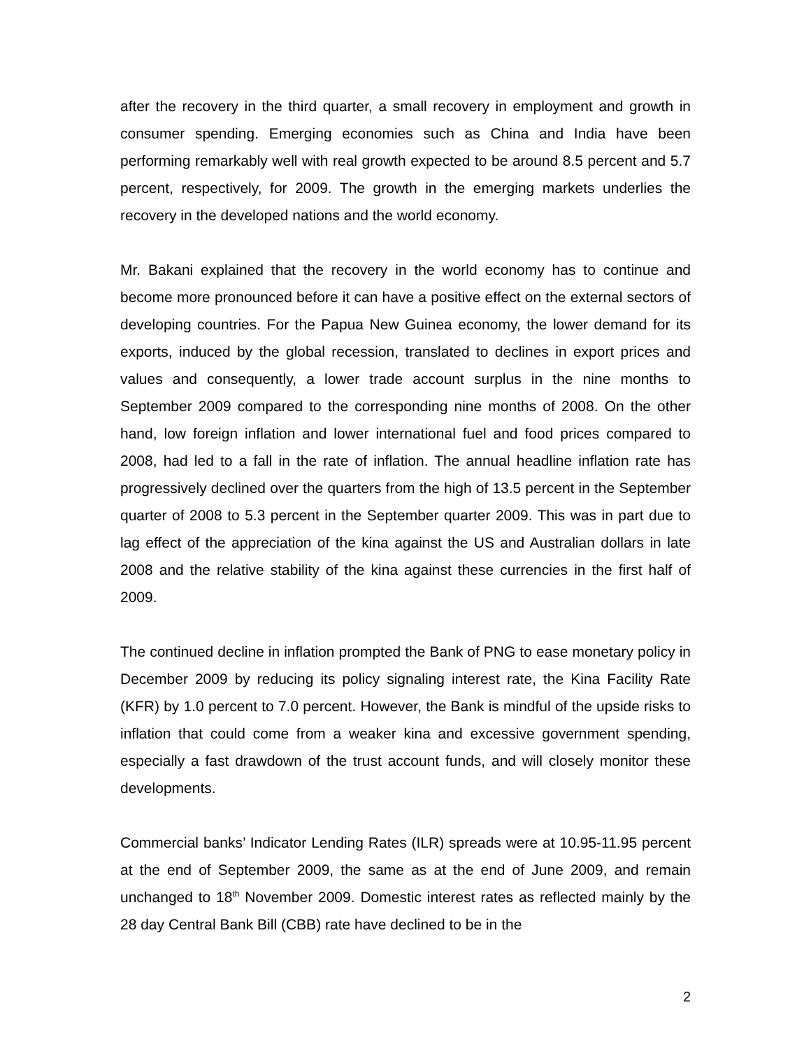after the recovery in the third quarter, a small recovery in employment and growth in consumer spending. Emerging economies such as China and India have been performing remarkably well with real growth expected to be around 8.5 percent and 5.7 percent, respectively, for 2009. The growth in the emerging markets underlies the recovery in the developed nations and the world economy.
Mr. Bakani explained that the recovery in the world economy has to continue and become more pronounced before it can have a positive effect on the external sectors of developing countries. For the Papua New Guinea economy, the lower demand for its exports, induced by the global recession, translated to declines in export prices and values and consequently, a lower trade account surplus in the nine months to September 2009 compared to the corresponding nine months of 2008. On the other hand, low foreign inflation and lower international fuel and food prices compared to 2008, had led to a fall in the rate of inflation. The annual headline inflation rate has progressively declined over the quarters from the high of 13.5 percent in the September quarter of 2008 to 5.3 percent in the September quarter 2009. This was in part due to lag effect of the appreciation of the kina against the US and Australian dollars in late 2008 and the relative stability of the kina against these currencies in the first half of 2009.
The continued decline in inflation prompted the Bank of PNG to ease monetary policy in December 2009 by reducing its policy signaling interest rate, the Kina Facility Rate (KFR) by 1.0 percent to 7.0 percent. However, the Bank is mindful of the upside risks to inflation that could come from a weaker kina and excessive government spending, especially a fast drawdown of the trust account funds, and will closely monitor these developments.
Commercial banks’ Indicator Lending Rates (ILR) spreads were at 10.95-11.95 percent at the end of September 2009, the same as at the end of June 2009, and remain unchanged to 18<sup>th</sup> November 2009. Domestic interest rates as reflected mainly by the 28 day Central Bank Bill (CBB) rate have declined to be in the
2